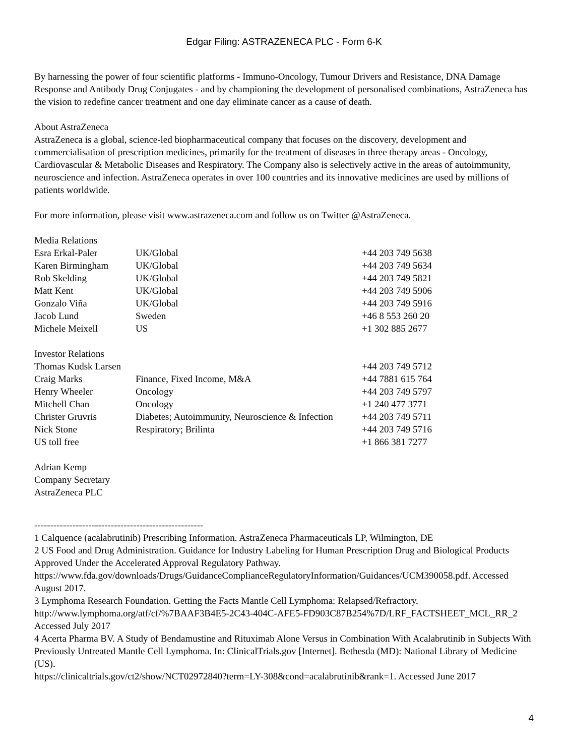Edgar Filing: ASTRAZENECA PLC - Form 6-K
By harnessing the power of four scientific platforms - Immuno-Oncology, Tumour Drivers and Resistance, DNA Damage Response and Antibody Drug Conjugates - and by championing the development of personalised combinations, AstraZeneca has the vision to redefine cancer treatment and one day eliminate cancer as a cause of death.
About AstraZeneca
AstraZeneca is a global, science-led biopharmaceutical company that focuses on the discovery, development and commercialisation of prescription medicines, primarily for the treatment of diseases in three therapy areas - Oncology, Cardiovascular & Metabolic Diseases and Respiratory. The Company also is selectively active in the areas of autoimmunity, neuroscience and infection. AstraZeneca operates in over 100 countries and its innovative medicines are used by millions of patients worldwide.
For more information, please visit www.astrazeneca.com and follow us on Twitter @AstraZeneca.
| Media Relations | | |
| Esra Erkal-Paler | UK/Global | +44 203 749 5638 |
| Karen Birmingham | UK/Global | +44 203 749 5634 |
| Rob Skelding | UK/Global | +44 203 749 5821 |
| Matt Kent | UK/Global | +44 203 749 5906 |
| Gonzalo Viña | UK/Global | +44 203 749 5916 |
| Jacob Lund | Sweden | +46 8 553 260 20 |
| Michele Meixell | US | +1 302 885 2677 |
| Investor Relations | | |
| Thomas Kudsk Larsen | | +44 203 749 5712 |
| Craig Marks | Finance, Fixed Income, M&A | +44 7881 615 764 |
| Henry Wheeler | Oncology | +44 203 749 5797 |
| Mitchell Chan | Oncology | +1 240 477 3771 |
| Christer Gruvris | Diabetes; Autoimmunity, Neuroscience & Infection | +44 203 749 5711 |
| Nick Stone | Respiratory; Brilinta | +44 203 749 5716 |
| US toll free | | +1 866 381 7277 |
Adrian Kemp
Company Secretary
AstraZeneca PLC
-----------------------------------------------------
1 Calquence (acalabrutinib) Prescribing Information. AstraZeneca Pharmaceuticals LP, Wilmington, DE
2 US Food and Drug Administration. Guidance for Industry Labeling for Human Prescription Drug and Biological Products Approved Under the Accelerated Approval Regulatory Pathway.
https://www.fda.gov/downloads/Drugs/GuidanceComplianceRegulatoryInformation/Guidances/UCM390058.pdf. Accessed August 2017.
3 Lymphoma Research Foundation. Getting the Facts Mantle Cell Lymphoma: Relapsed/Refractory.
http://www.lymphoma.org/atf/cf/%7BAAF3B4E5-2C43-404C-AFE5-FD903C87B254%7D/LRF_FACTSHEET_MCL_RR_2
Accessed July 2017
4 Acerta Pharma BV. A Study of Bendamustine and Rituximab Alone Versus in Combination With Acalabrutinib in Subjects With Previously Untreated Mantle Cell Lymphoma. In: ClinicalTrials.gov [Internet]. Bethesda (MD): National Library of Medicine (US).
https://clinicaltrials.gov/ct2/show/NCT02972840?term=LY-308&cond=acalabrutinib&rank=1. Accessed June 2017
4